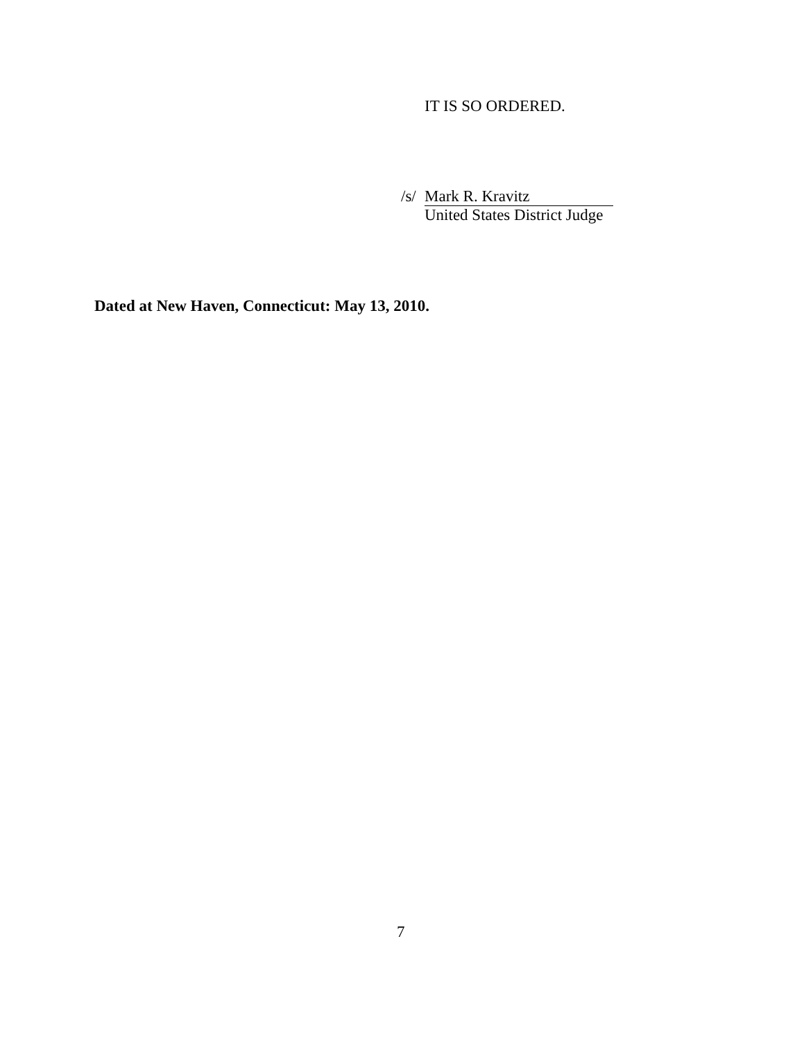IT IS SO ORDERED.
/s/ Mark R. Kravitz
United States District Judge
Dated at New Haven, Connecticut: May 13, 2010.
7